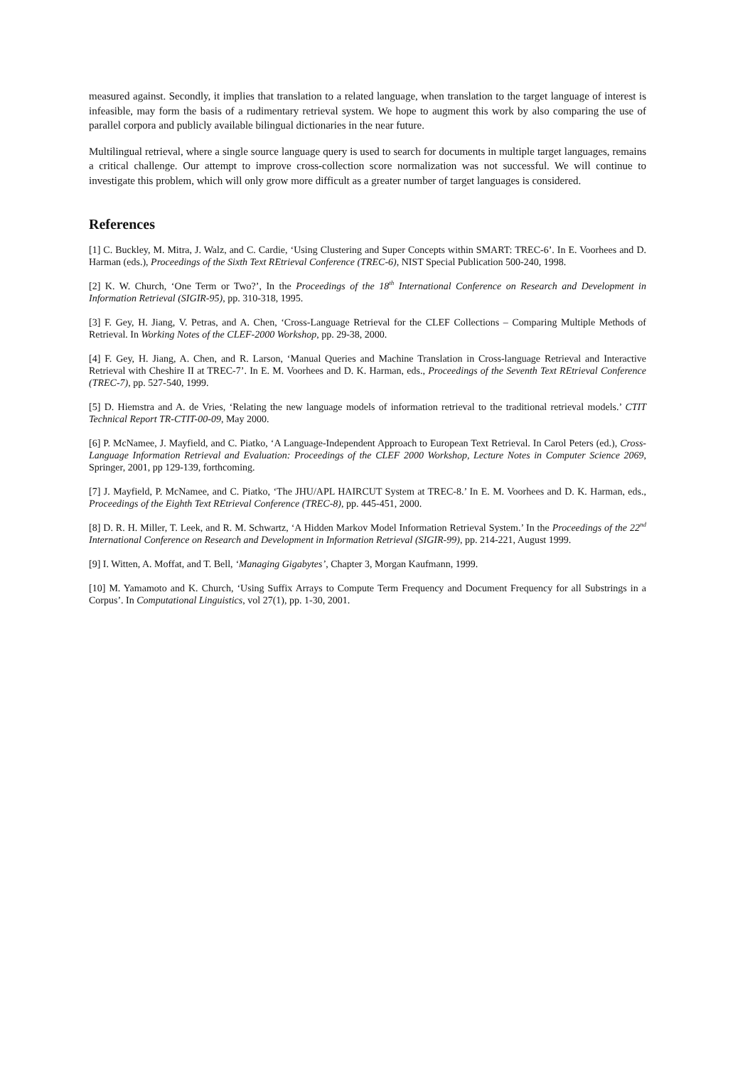measured against. Secondly, it implies that translation to a related language, when translation to the target language of interest is infeasible, may form the basis of a rudimentary retrieval system. We hope to augment this work by also comparing the use of parallel corpora and publicly available bilingual dictionaries in the near future.
Multilingual retrieval, where a single source language query is used to search for documents in multiple target languages, remains a critical challenge. Our attempt to improve cross-collection score normalization was not successful. We will continue to investigate this problem, which will only grow more difficult as a greater number of target languages is considered.
References
[1] C. Buckley, M. Mitra, J. Walz, and C. Cardie, ‘Using Clustering and Super Concepts within SMART: TREC-6’. In E. Voorhees and D. Harman (eds.), Proceedings of the Sixth Text REtrieval Conference (TREC-6), NIST Special Publication 500-240, 1998.
[2] K. W. Church, ‘One Term or Two?’, In the Proceedings of the 18<sup>th</sup> International Conference on Research and Development in Information Retrieval (SIGIR-95), pp. 310-318, 1995.
[3] F. Gey, H. Jiang, V. Petras, and A. Chen, ‘Cross-Language Retrieval for the CLEF Collections – Comparing Multiple Methods of Retrieval. In Working Notes of the CLEF-2000 Workshop, pp. 29-38, 2000.
[4] F. Gey, H. Jiang, A. Chen, and R. Larson, ‘Manual Queries and Machine Translation in Cross-language Retrieval and Interactive Retrieval with Cheshire II at TREC-7’. In E. M. Voorhees and D. K. Harman, eds., Proceedings of the Seventh Text REtrieval Conference (TREC-7), pp. 527-540, 1999.
[5] D. Hiemstra and A. de Vries, ‘Relating the new language models of information retrieval to the traditional retrieval models.’ CTIT Technical Report TR-CTIT-00-09, May 2000.
[6] P. McNamee, J. Mayfield, and C. Piatko, ‘A Language-Independent Approach to European Text Retrieval. In Carol Peters (ed.), Cross-Language Information Retrieval and Evaluation: Proceedings of the CLEF 2000 Workshop, Lecture Notes in Computer Science 2069, Springer, 2001, pp 129-139, forthcoming.
[7] J. Mayfield, P. McNamee, and C. Piatko, ‘The JHU/APL HAIRCUT System at TREC-8.’ In E. M. Voorhees and D. K. Harman, eds., Proceedings of the Eighth Text REtrieval Conference (TREC-8), pp. 445-451, 2000.
[8] D. R. H. Miller, T. Leek, and R. M. Schwartz, ‘A Hidden Markov Model Information Retrieval System.’ In the Proceedings of the 22<sup>nd</sup> International Conference on Research and Development in Information Retrieval (SIGIR-99), pp. 214-221, August 1999.
[9] I. Witten, A. Moffat, and T. Bell, ‘Managing Gigabytes’, Chapter 3, Morgan Kaufmann, 1999.
[10] M. Yamamoto and K. Church, ‘Using Suffix Arrays to Compute Term Frequency and Document Frequency for all Substrings in a Corpus’. In Computational Linguistics, vol 27(1), pp. 1-30, 2001.